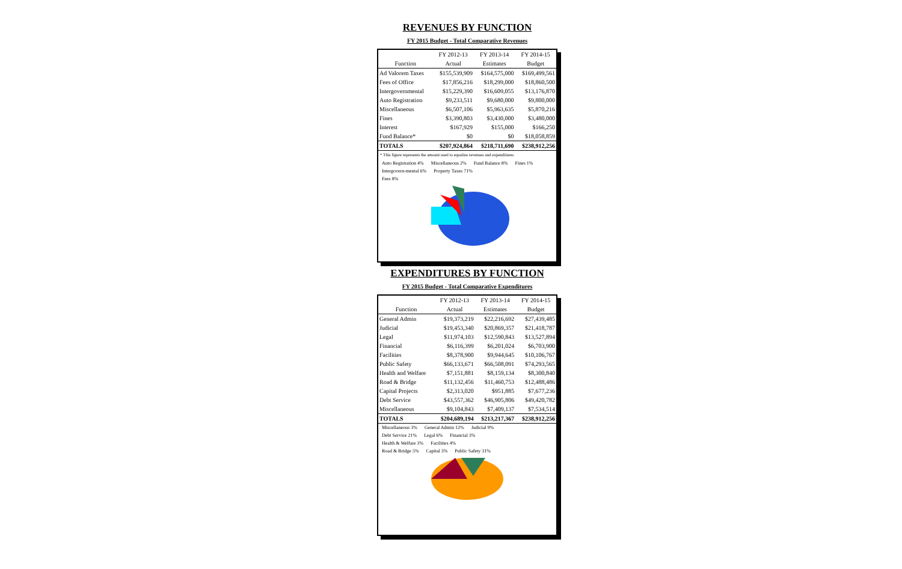REVENUES BY FUNCTION
FY 2015 Budget - Total Comparative Revenues
| | FY 2012-13 | FY 2013-14 | FY 2014-15 |
| --- | --- | --- | --- |
| Function | Actual | Estimates | Budget |
| Ad Valorem Taxes | $155,539,909 | $164,575,000 | $169,499,561 |
| Fees of Office | $17,856,216 | $18,299,000 | $18,860,500 |
| Intergovernmental | $15,229,390 | $16,609,055 | $13,176,870 |
| Auto Registration | $9,233,511 | $9,680,000 | $9,800,000 |
| Miscellaneous | $6,507,106 | $5,963,635 | $5,870,216 |
| Fines | $3,390,803 | $3,430,000 | $3,480,000 |
| Interest | $167,929 | $155,000 | $166,250 |
| Fund Balance* | $0 | $0 | $18,058,859 |
| TOTALS | $207,924,864 | $218,711,690 | $238,912,256 |
* This figure represents the amount used to equalize revenues and expenditures.
Auto Registration 4% Miscellaneous 2% Fund Balance 8% Fines 1%
Intergovern-mental 6% Property Taxes 71%
Fees 8%
EXPENDITURES BY FUNCTION
FY 2015 Budget - Total Comparative Expenditures
| | FY 2012-13 | FY 2013-14 | FY 2014-15 |
| --- | --- | --- | --- |
| Function | Actual | Estimates | Budget |
| General Admin | $19,373,219 | $22,216,692 | $27,439,485 |
| Judicial | $19,453,340 | $20,869,357 | $21,418,787 |
| Legal | $11,974,103 | $12,590,843 | $13,527,894 |
| Financial | $6,116,399 | $6,201,024 | $6,703,900 |
| Facilities | $8,378,900 | $9,944,645 | $10,106,767 |
| Public Safety | $66,133,671 | $66,508,091 | $74,293,565 |
| Health and Welfare | $7,151,881 | $8,159,134 | $8,300,840 |
| Road & Bridge | $11,132,456 | $11,460,753 | $12,488,486 |
| Capital Projects | $2,313,020 | $951,885 | $7,677,236 |
| Debt Service | $43,557,362 | $46,905,806 | $49,420,782 |
| Miscellaneous | $9,104,843 | $7,409,137 | $7,534,514 |
| TOTALS | $204,689,194 | $213,217,367 | $238,912,256 |
Miscellaneous 3% General Admin 12% Judicial 9%
Debt Service 21% Legal 6% Financial 3%
Health & Welfare 3% Facilities 4%
Road & Bridge 5% Capital 3% Public Safety 31%